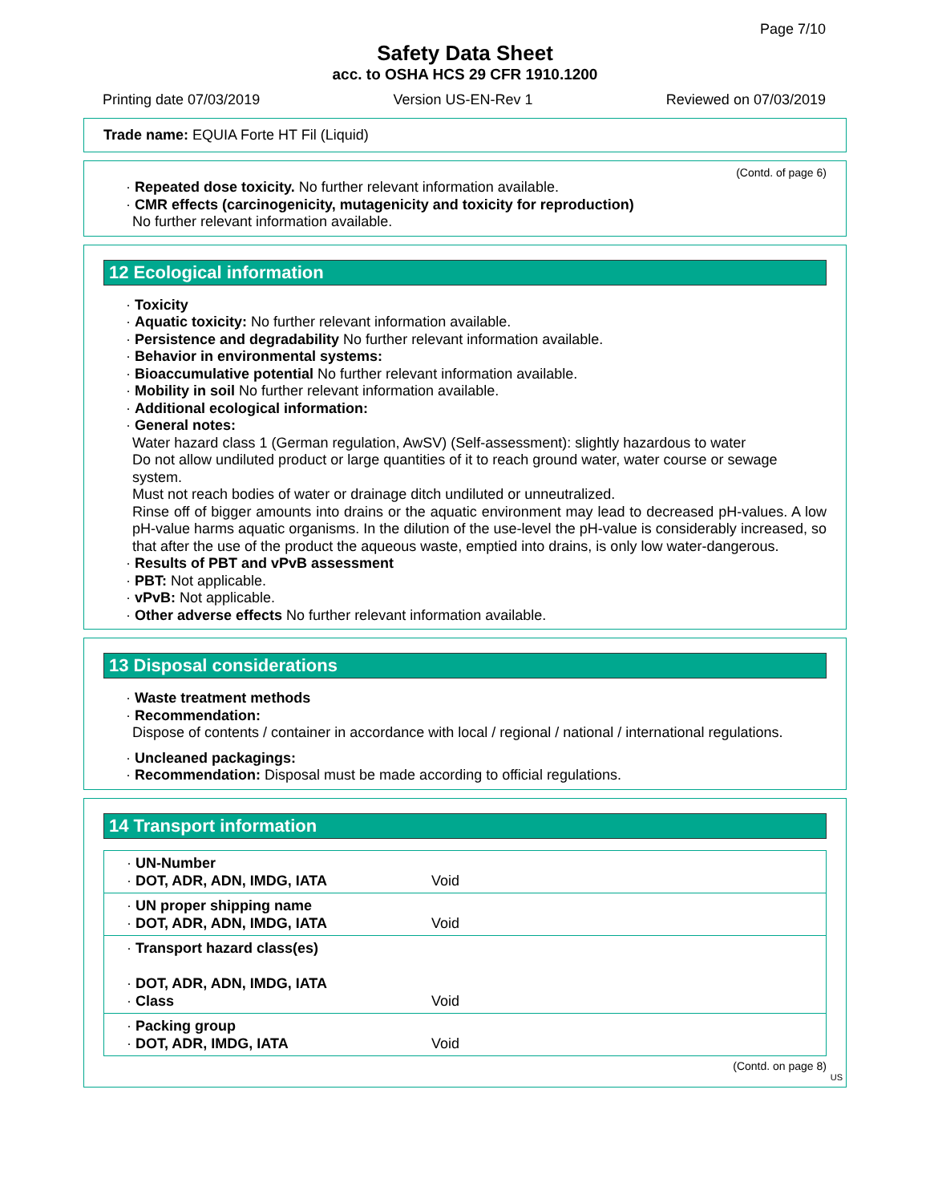Page 7/10
Safety Data Sheet
acc. to OSHA HCS 29 CFR 1910.1200
Printing date 07/03/2019 Version US-EN-Rev 1 Reviewed on 07/03/2019
Trade name: EQUIA Forte HT Fil (Liquid)
(Contd. of page 6)
· Repeated dose toxicity. No further relevant information available.
· CMR effects (carcinogenicity, mutagenicity and toxicity for reproduction)
No further relevant information available.
12 Ecological information
· Toxicity
· Aquatic toxicity: No further relevant information available.
· Persistence and degradability No further relevant information available.
· Behavior in environmental systems:
· Bioaccumulative potential No further relevant information available.
· Mobility in soil No further relevant information available.
· Additional ecological information:
· General notes:
Water hazard class 1 (German regulation, AwSV) (Self-assessment): slightly hazardous to water
Do not allow undiluted product or large quantities of it to reach ground water, water course or sewage system.
Must not reach bodies of water or drainage ditch undiluted or unneutralized.
Rinse off of bigger amounts into drains or the aquatic environment may lead to decreased pH-values. A low pH-value harms aquatic organisms. In the dilution of the use-level the pH-value is considerably increased, so that after the use of the product the aqueous waste, emptied into drains, is only low water-dangerous.
· Results of PBT and vPvB assessment
· PBT: Not applicable.
· vPvB: Not applicable.
· Other adverse effects No further relevant information available.
13 Disposal considerations
· Waste treatment methods
· Recommendation:
Dispose of contents / container in accordance with local / regional / national / international regulations.
· Uncleaned packagings:
· Recommendation: Disposal must be made according to official regulations.
14 Transport information
| · UN-Number · DOT, ADR, ADN, IMDG, IATA | Void |
| · UN proper shipping name · DOT, ADR, ADN, IMDG, IATA | Void |
| · Transport hazard class(es) · DOT, ADR, ADN, IMDG, IATA · Class | Void |
| · Packing group · DOT, ADR, IMDG, IATA | Void |
(Contd. on page 8)
US